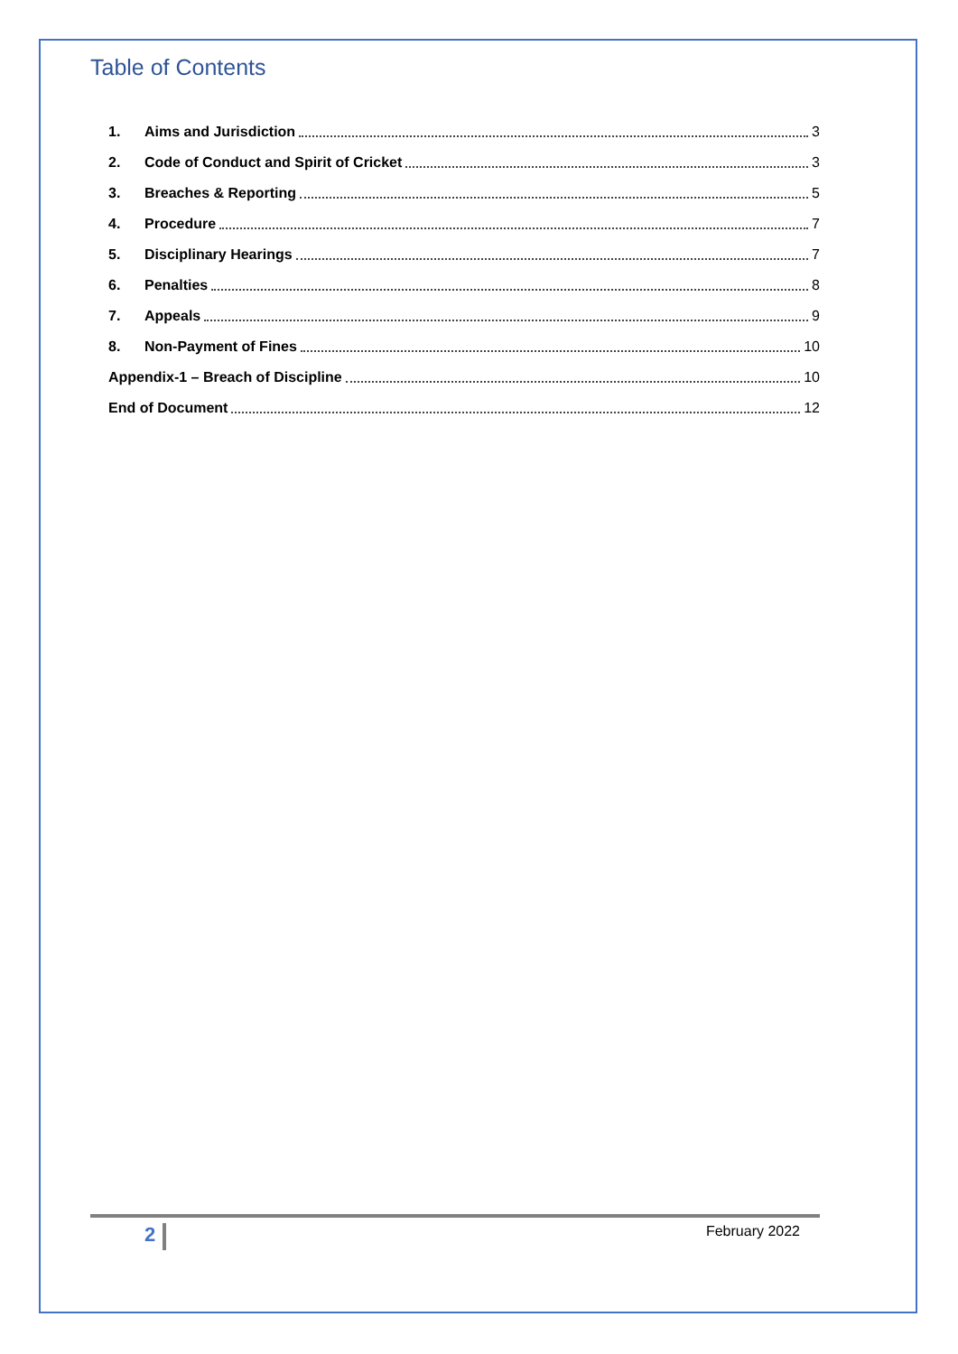Table of Contents
1. Aims and Jurisdiction 3
2. Code of Conduct and Spirit of Cricket 3
3. Breaches & Reporting 5
4. Procedure 7
5. Disciplinary Hearings 7
6. Penalties 8
7. Appeals 9
8. Non-Payment of Fines 10
Appendix-1 – Breach of Discipline 10
End of Document 12
2 February 2022